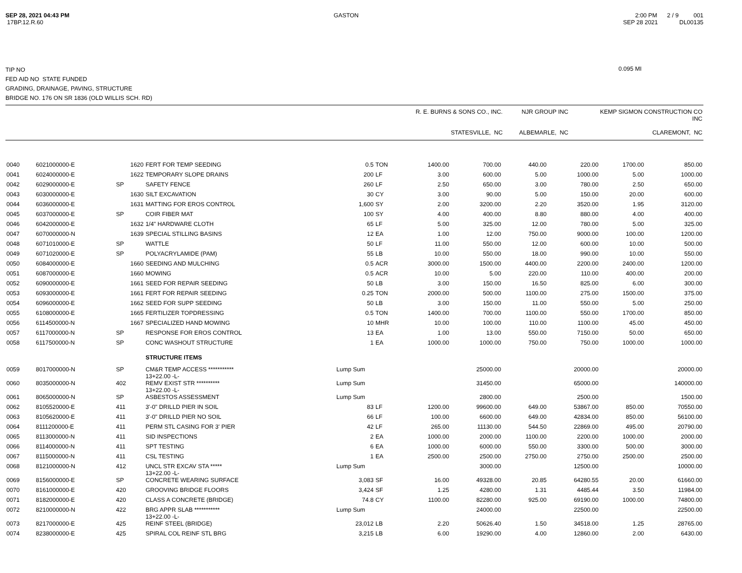SEP 28, 2021 04:43 PM
17BP.12.R.60
GASTON 2:00 PM 2 / 9 001
SEP 28 2021 DL00135
TIP NO
FED AID NO STATE FUNDED
GRADING, DRAINAGE, PAVING, STRUCTURE
BRIDGE NO. 176 ON SR 1836 (OLD WILLIS SCH. RD)
0.095 MI
| | R. E. BURNS & SONS CO., INC. STATESVILLE, NC | NJR GROUP INC ALBEMARLE, NC | KEMP SIGMON CONSTRUCTION CO INC CLAREMONT, NC |
| 0040 | 6021000000-E | 1620 | FERT FOR TEMP SEEDING | 0.5 | TON | 1400.00 | 700.00 | 440.00 | 220.00 | 1700.00 | 850.00 |
| 0041 | 6024000000-E | 1622 | TEMPORARY SLOPE DRAINS | 200 | LF | 3.00 | 600.00 | 5.00 | 1000.00 | 5.00 | 1000.00 |
| 0042 | 6029000000-E | SP | SAFETY FENCE | 260 | LF | 2.50 | 650.00 | 3.00 | 780.00 | 2.50 | 650.00 |
| 0043 | 6030000000-E | 1630 | SILT EXCAVATION | 30 | CY | 3.00 | 90.00 | 5.00 | 150.00 | 20.00 | 600.00 |
| 0044 | 6036000000-E | 1631 | MATTING FOR EROS CONTROL | 1,600 | SY | 2.00 | 3200.00 | 2.20 | 3520.00 | 1.95 | 3120.00 |
| 0045 | 6037000000-E | SP | COIR FIBER MAT | 100 | SY | 4.00 | 400.00 | 8.80 | 880.00 | 4.00 | 400.00 |
| 0046 | 6042000000-E | 1632 | 1/4" HARDWARE CLOTH | 65 | LF | 5.00 | 325.00 | 12.00 | 780.00 | 5.00 | 325.00 |
| 0047 | 6070000000-N | 1639 | SPECIAL STILLING BASINS | 12 | EA | 1.00 | 12.00 | 750.00 | 9000.00 | 100.00 | 1200.00 |
| 0048 | 6071010000-E | SP | WATTLE | 50 | LF | 11.00 | 550.00 | 12.00 | 600.00 | 10.00 | 500.00 |
| 0049 | 6071020000-E | SP | POLYACRYLAMIDE (PAM) | 55 | LB | 10.00 | 550.00 | 18.00 | 990.00 | 10.00 | 550.00 |
| 0050 | 6084000000-E | 1660 | SEEDING AND MULCHING | 0.5 | ACR | 3000.00 | 1500.00 | 4400.00 | 2200.00 | 2400.00 | 1200.00 |
| 0051 | 6087000000-E | 1660 | MOWING | 0.5 | ACR | 10.00 | 5.00 | 220.00 | 110.00 | 400.00 | 200.00 |
| 0052 | 6090000000-E | 1661 | SEED FOR REPAIR SEEDING | 50 | LB | 3.00 | 150.00 | 16.50 | 825.00 | 6.00 | 300.00 |
| 0053 | 6093000000-E | 1661 | FERT FOR REPAIR SEEDING | 0.25 | TON | 2000.00 | 500.00 | 1100.00 | 275.00 | 1500.00 | 375.00 |
| 0054 | 6096000000-E | 1662 | SEED FOR SUPP SEEDING | 50 | LB | 3.00 | 150.00 | 11.00 | 550.00 | 5.00 | 250.00 |
| 0055 | 6108000000-E | 1665 | FERTILIZER TOPDRESSING | 0.5 | TON | 1400.00 | 700.00 | 1100.00 | 550.00 | 1700.00 | 850.00 |
| 0056 | 6114500000-N | 1667 | SPECIALIZED HAND MOWING | 10 | MHR | 10.00 | 100.00 | 110.00 | 1100.00 | 45.00 | 450.00 |
| 0057 | 6117000000-N | SP | RESPONSE FOR EROS CONTROL | 13 | EA | 1.00 | 13.00 | 550.00 | 7150.00 | 50.00 | 650.00 |
| 0058 | 6117500000-N | SP | CONC WASHOUT STRUCTURE | 1 | EA | 1000.00 | 1000.00 | 750.00 | 750.00 | 1000.00 | 1000.00 |
| | | | STRUCTURE ITEMS | | | | | | | | |
| 0059 | 8017000000-N | SP | CM&R TEMP ACCESS *********** 13+22.00 -L- | Lump Sum | | | 25000.00 | | 20000.00 | | 20000.00 |
| 0060 | 8035000000-N | 402 | REMV EXIST STR ********** 13+22.00 -L- | Lump Sum | | | 31450.00 | | 65000.00 | | 140000.00 |
| 0061 | 8065000000-N | SP | ASBESTOS ASSESSMENT | Lump Sum | | | 2800.00 | | 2500.00 | | 1500.00 |
| 0062 | 8105520000-E | 411 | 3'-0" DRILLD PIER IN SOIL | 83 | LF | 1200.00 | 99600.00 | 649.00 | 53867.00 | 850.00 | 70550.00 |
| 0063 | 8105620000-E | 411 | 3'-0" DRILLD PIER NO SOIL | 66 | LF | 100.00 | 6600.00 | 649.00 | 42834.00 | 850.00 | 56100.00 |
| 0064 | 8111200000-E | 411 | PERM STL CASING FOR 3' PIER | 42 | LF | 265.00 | 11130.00 | 544.50 | 22869.00 | 495.00 | 20790.00 |
| 0065 | 8113000000-N | 411 | SID INSPECTIONS | 2 | EA | 1000.00 | 2000.00 | 1100.00 | 2200.00 | 1000.00 | 2000.00 |
| 0066 | 8114000000-N | 411 | SPT TESTING | 6 | EA | 1000.00 | 6000.00 | 550.00 | 3300.00 | 500.00 | 3000.00 |
| 0067 | 8115000000-N | 411 | CSL TESTING | 1 | EA | 2500.00 | 2500.00 | 2750.00 | 2750.00 | 2500.00 | 2500.00 |
| 0068 | 8121000000-N | 412 | UNCL STR EXCAV STA ***** 13+22.00 -L- | Lump Sum | | | 3000.00 | | 12500.00 | | 10000.00 |
| 0069 | 8156000000-E | SP | CONCRETE WEARING SURFACE | 3,083 | SF | 16.00 | 49328.00 | 20.85 | 64280.55 | 20.00 | 61660.00 |
| 0070 | 8161000000-E | 420 | GROOVING BRIDGE FLOORS | 3,424 | SF | 1.25 | 4280.00 | 1.31 | 4485.44 | 3.50 | 11984.00 |
| 0071 | 8182000000-E | 420 | CLASS A CONCRETE (BRIDGE) | 74.8 | CY | 1100.00 | 82280.00 | 925.00 | 69190.00 | 1000.00 | 74800.00 |
| 0072 | 8210000000-N | 422 | BRG APPR SLAB *********** 13+22.00 -L- | Lump Sum | | | 24000.00 | | 22500.00 | | 22500.00 |
| 0073 | 8217000000-E | 425 | REINF STEEL (BRIDGE) | 23,012 | LB | 2.20 | 50626.40 | 1.50 | 34518.00 | 1.25 | 28765.00 |
| 0074 | 8238000000-E | 425 | SPIRAL COL REINF STL BRG | 3,215 | LB | 6.00 | 19290.00 | 4.00 | 12860.00 | 2.00 | 6430.00 |